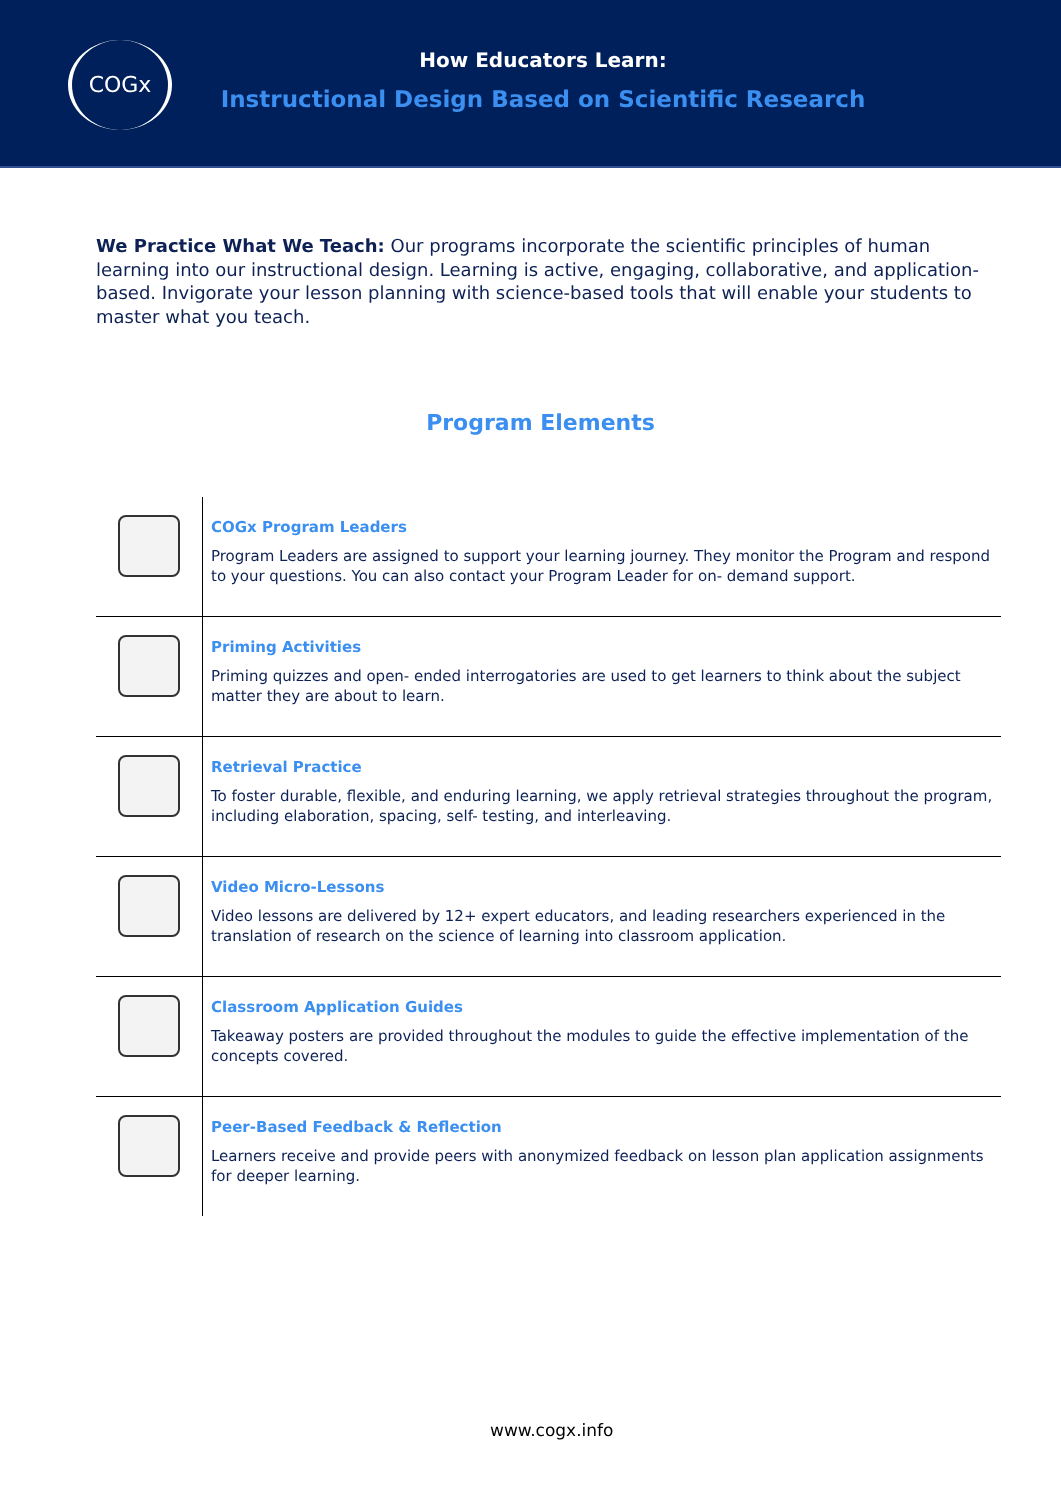COGx
How Educators Learn:
Instructional Design Based on Scientific Research
We Practice What We Teach: Our programs incorporate the scientific principles of human learning into our instructional design. Learning is active, engaging, collaborative, and application-based. Invigorate your lesson planning with science-based tools that will enable your students to master what you teach.
Program Elements
| | COGx Program Leaders Program Leaders are assigned to support your learning journey. They monitor the Program and respond to your questions. You can also contact your Program Leader for on- demand support. |
| | Priming Activities Priming quizzes and open- ended interrogatories are used to get learners to think about the subject matter they are about to learn. |
| | Retrieval Practice To foster durable, flexible, and enduring learning, we apply retrieval strategies throughout the program, including elaboration, spacing, self- testing, and interleaving. |
| | Video Micro-Lessons Video lessons are delivered by 12+ expert educators, and leading researchers experienced in the translation of research on the science of learning into classroom application. |
| | Classroom Application Guides Takeaway posters are provided throughout the modules to guide the effective implementation of the concepts covered. |
| | Peer-Based Feedback & Reflection Learners receive and provide peers with anonymized feedback on lesson plan application assignments for deeper learning. |
www.cogx.info